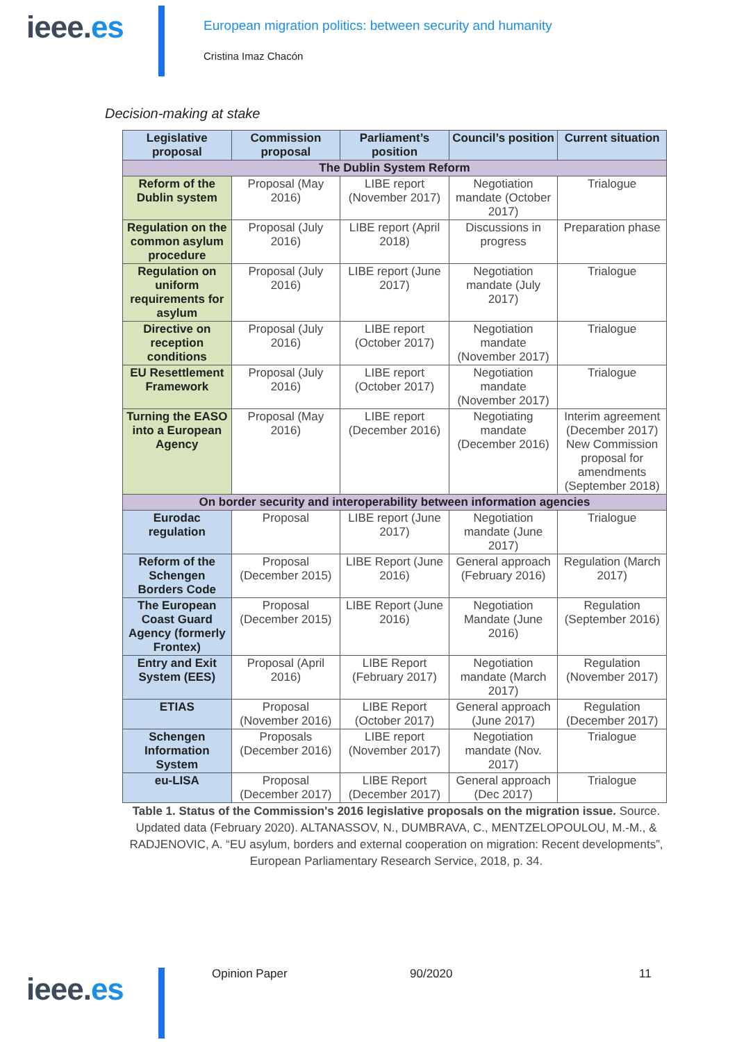ieee.es
European migration politics: between security and humanity
Cristina Imaz Chacón
Decision-making at stake
| Legislative proposal | Commission proposal | Parliament’s position | Council’s position | Current situation |
| --- | --- | --- | --- | --- |
| The Dublin System Reform | | | | |
| Reform of the Dublin system | Proposal (May 2016) | LIBE report (November 2017) | Negotiation mandate (October 2017) | Trialogue |
| Regulation on the common asylum procedure | Proposal (July 2016) | LIBE report (April 2018) | Discussions in progress | Preparation phase |
| Regulation on uniform requirements for asylum | Proposal (July 2016) | LIBE report (June 2017) | Negotiation mandate (July 2017) | Trialogue |
| Directive on reception conditions | Proposal (July 2016) | LIBE report (October 2017) | Negotiation mandate (November 2017) | Trialogue |
| EU Resettlement Framework | Proposal (July 2016) | LIBE report (October 2017) | Negotiation mandate (November 2017) | Trialogue |
| Turning the EASO into a European Agency | Proposal (May 2016) | LIBE report (December 2016) | Negotiating mandate (December 2016) | Interim agreement (December 2017) New Commission proposal for amendments (September 2018) |
| On border security and interoperability between information agencies | | | | |
| Eurodac regulation | Proposal | LIBE report (June 2017) | Negotiation mandate (June 2017) | Trialogue |
| Reform of the Schengen Borders Code | Proposal (December 2015) | LIBE Report (June 2016) | General approach (February 2016) | Regulation (March 2017) |
| The European Coast Guard Agency (formerly Frontex) | Proposal (December 2015) | LIBE Report (June 2016) | Negotiation Mandate (June 2016) | Regulation (September 2016) |
| Entry and Exit System (EES) | Proposal (April 2016) | LIBE Report (February 2017) | Negotiation mandate (March 2017) | Regulation (November 2017) |
| ETIAS | Proposal (November 2016) | LIBE Report (October 2017) | General approach (June 2017) | Regulation (December 2017) |
| Schengen Information System | Proposals (December 2016) | LIBE report (November 2017) | Negotiation mandate (Nov. 2017) | Trialogue |
| eu-LISA | Proposal (December 2017) | LIBE Report (December 2017) | General approach (Dec 2017) | Trialogue |
Table 1. Status of the Commission's 2016 legislative proposals on the migration issue. Source. Updated data (February 2020). ALTANASSOV, N., DUMBRAVA, C., MENTZELOPOULOU, M.-M., & RADJENOVIC, A. “EU asylum, borders and external cooperation on migration: Recent developments”, European Parliamentary Research Service, 2018, p. 34.
ieee.es
Opinion Paper 90/2020 11